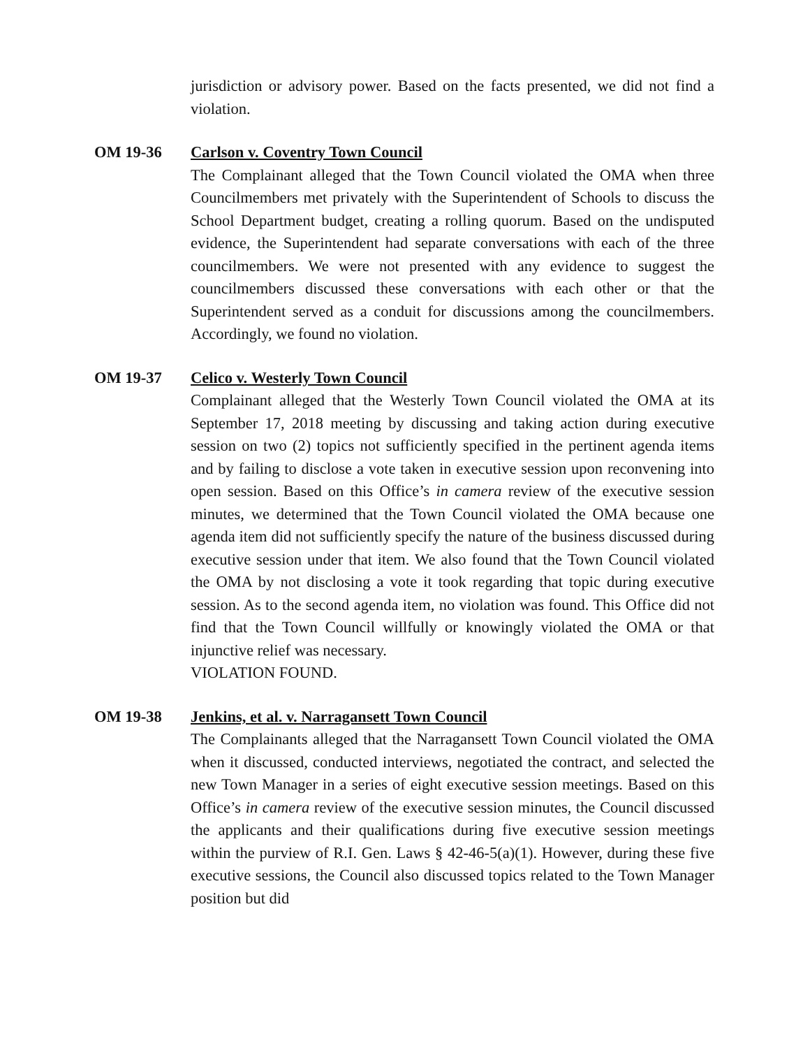jurisdiction or advisory power. Based on the facts presented, we did not find a violation.
OM 19-36 Carlson v. Coventry Town Council
The Complainant alleged that the Town Council violated the OMA when three Councilmembers met privately with the Superintendent of Schools to discuss the School Department budget, creating a rolling quorum. Based on the undisputed evidence, the Superintendent had separate conversations with each of the three councilmembers. We were not presented with any evidence to suggest the councilmembers discussed these conversations with each other or that the Superintendent served as a conduit for discussions among the councilmembers. Accordingly, we found no violation.
OM 19-37 Celico v. Westerly Town Council
Complainant alleged that the Westerly Town Council violated the OMA at its September 17, 2018 meeting by discussing and taking action during executive session on two (2) topics not sufficiently specified in the pertinent agenda items and by failing to disclose a vote taken in executive session upon reconvening into open session. Based on this Office’s in camera review of the executive session minutes, we determined that the Town Council violated the OMA because one agenda item did not sufficiently specify the nature of the business discussed during executive session under that item. We also found that the Town Council violated the OMA by not disclosing a vote it took regarding that topic during executive session. As to the second agenda item, no violation was found. This Office did not find that the Town Council willfully or knowingly violated the OMA or that injunctive relief was necessary.
VIOLATION FOUND.
OM 19-38 Jenkins, et al. v. Narragansett Town Council
The Complainants alleged that the Narragansett Town Council violated the OMA when it discussed, conducted interviews, negotiated the contract, and selected the new Town Manager in a series of eight executive session meetings. Based on this Office’s in camera review of the executive session minutes, the Council discussed the applicants and their qualifications during five executive session meetings within the purview of R.I. Gen. Laws § 42-46-5(a)(1). However, during these five executive sessions, the Council also discussed topics related to the Town Manager position but did